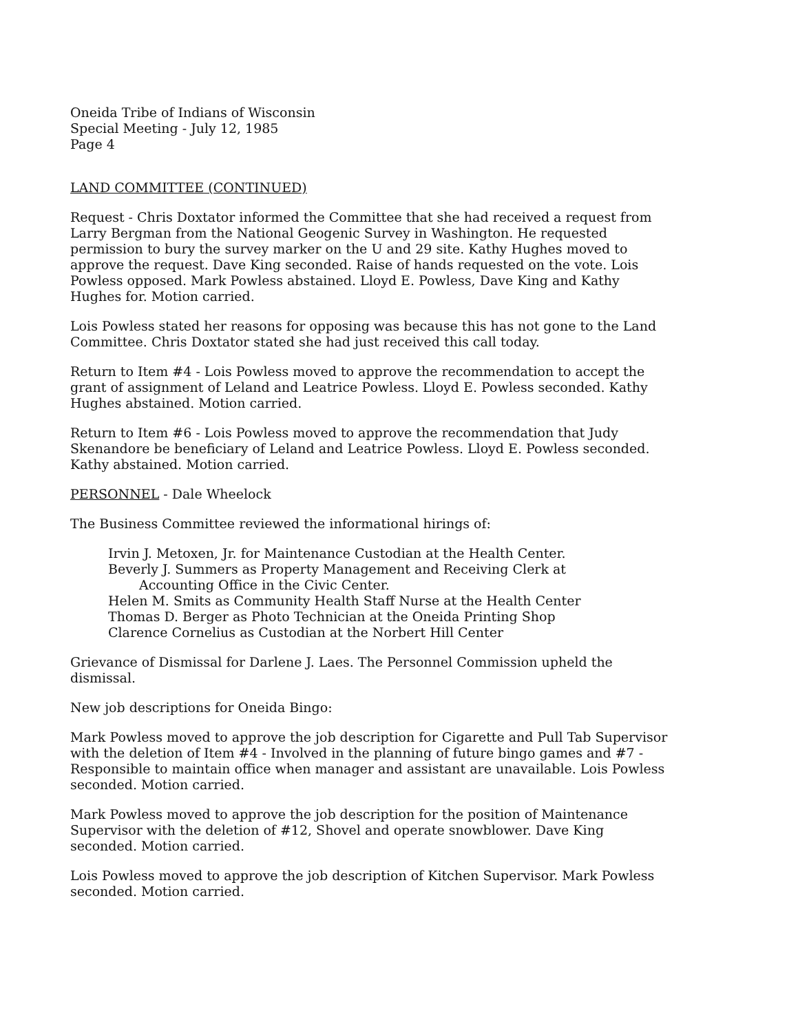Oneida Tribe of Indians of Wisconsin
Special Meeting - July 12, 1985
Page 4
LAND COMMITTEE (CONTINUED)
Request - Chris Doxtator informed the Committee that she had received a request from Larry Bergman from the National Geogenic Survey in Washington. He requested permission to bury the survey marker on the U and 29 site. Kathy Hughes moved to approve the request. Dave King seconded. Raise of hands requested on the vote. Lois Powless opposed. Mark Powless abstained. Lloyd E. Powless, Dave King and Kathy Hughes for. Motion carried.
Lois Powless stated her reasons for opposing was because this has not gone to the Land Committee. Chris Doxtator stated she had just received this call today.
Return to Item #4 - Lois Powless moved to approve the recommendation to accept the grant of assignment of Leland and Leatrice Powless. Lloyd E. Powless seconded. Kathy Hughes abstained. Motion carried.
Return to Item #6 - Lois Powless moved to approve the recommendation that Judy Skenandore be beneficiary of Leland and Leatrice Powless. Lloyd E. Powless seconded. Kathy abstained. Motion carried.
PERSONNEL - Dale Wheelock
The Business Committee reviewed the informational hirings of:
Irvin J. Metoxen, Jr. for Maintenance Custodian at the Health Center.
Beverly J. Summers as Property Management and Receiving Clerk at
Accounting Office in the Civic Center.
Helen M. Smits as Community Health Staff Nurse at the Health Center
Thomas D. Berger as Photo Technician at the Oneida Printing Shop
Clarence Cornelius as Custodian at the Norbert Hill Center
Grievance of Dismissal for Darlene J. Laes. The Personnel Commission upheld the dismissal.
New job descriptions for Oneida Bingo:
Mark Powless moved to approve the job description for Cigarette and Pull Tab Supervisor with the deletion of Item #4 - Involved in the planning of future bingo games and #7 - Responsible to maintain office when manager and assistant are unavailable. Lois Powless seconded. Motion carried.
Mark Powless moved to approve the job description for the position of Maintenance Supervisor with the deletion of #12, Shovel and operate snowblower. Dave King seconded. Motion carried.
Lois Powless moved to approve the job description of Kitchen Supervisor. Mark Powless seconded. Motion carried.